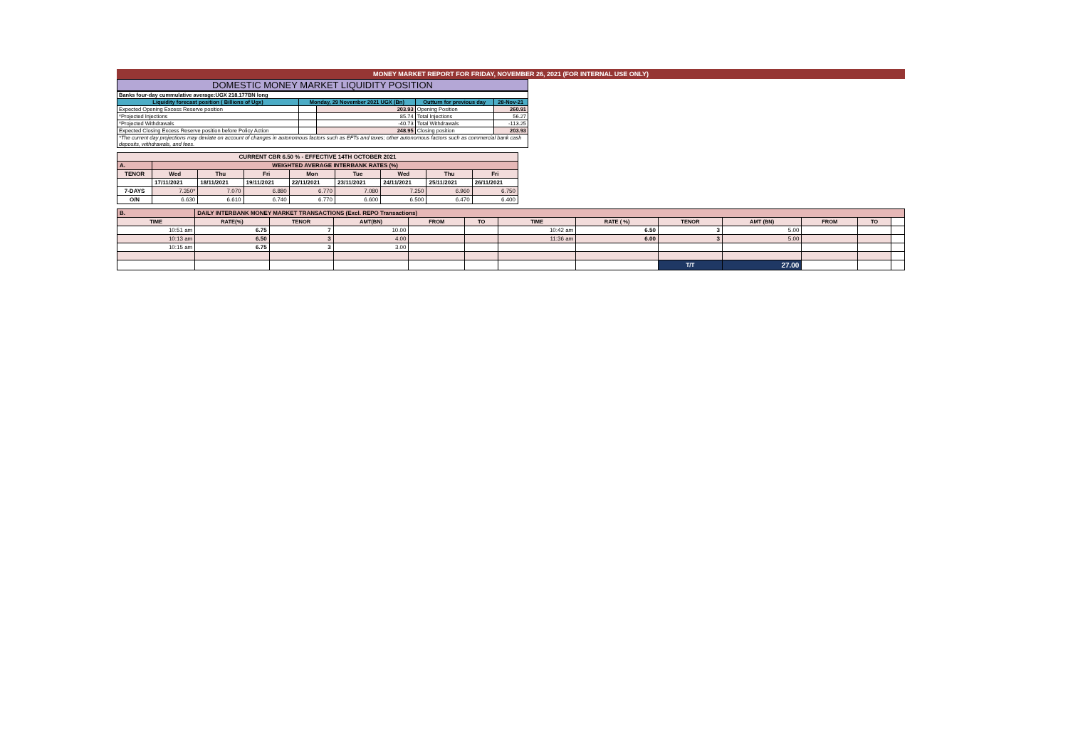MONEY MARKET REPORT FOR FRIDAY, NOVEMBER 26, 2021 (FOR INTERNAL USE ONLY)
DOMESTIC MONEY MARKET LIQUIDITY POSITION
| Banks four-day cummulative average:UGX 218.177BN long | | | | |
| Liquidity forecast position ( Billions of Ugx) | Monday, 29 November 2021 UGX (Bn) | | Outturn for previous day | 28-Nov-21 |
| Expected Opening Excess Reserve position | | 203.93 | Opening Position | 260.91 |
| *Projected Injections | | 85.74 | Total Injections | 56.27 |
| *Projected Withdrawals | | -40.73 | Total Withdrawals | -113.25 |
| Expected Closing Excess Reserve position before Policy Action | | 248.95 | Closing position | 203.93 |
| *The current day projections may deviate on account of changes in autonomous factors such as EFTs and taxes; other autonomous factors such as commercial bank cash deposits, withdrawals, and fees. | | | | |
| CURRENT CBR 6.50 % - EFFECTIVE 14TH OCTOBER 2021 | | | | | | | | |
| A. | WEIGHTED AVERAGE INTERBANK RATES (%) | | | | | | | |
| TENOR | Wed | Thu | Fri | Mon | Tue | Wed | Thu | Fri |
| | 17/11/2021 | 18/11/2021 | 19/11/2021 | 22/11/2021 | 23/11/2021 | 24/11/2021 | 25/11/2021 | 26/11/2021 |
| 7-DAYS | 7.350* | 7.070 | 6.880 | 6.770 | 7.080 | 7.250 | 6.960 | 6.750 |
| O/N | 6.630 | 6.610 | 6.740 | 6.770 | 6.600 | 6.500 | 6.470 | 6.400 |
| B. | DAILY INTERBANK MONEY MARKET TRANSACTIONS (Excl. REPO Transactions) | | | | | | | | | | | |
| TIME | RATE(%) | TENOR | AMT(BN) | FROM | TO | TIME | RATE ( %) | TENOR | AMT (BN) | FROM | TO | |
| 10:51 am | 6.75 | 7 | 10.00 | | | 10:42 am | 6.50 | 3 | 5.00 | | | |
| 10:13 am | 6.50 | 3 | 4.00 | | | 11:36 am | 6.00 | 3 | 5.00 | | | |
| 10:15 am | 6.75 | 3 | 3.00 | | | | | | | | | |
| | | | | | | | | T/T | 27.00 | | | |